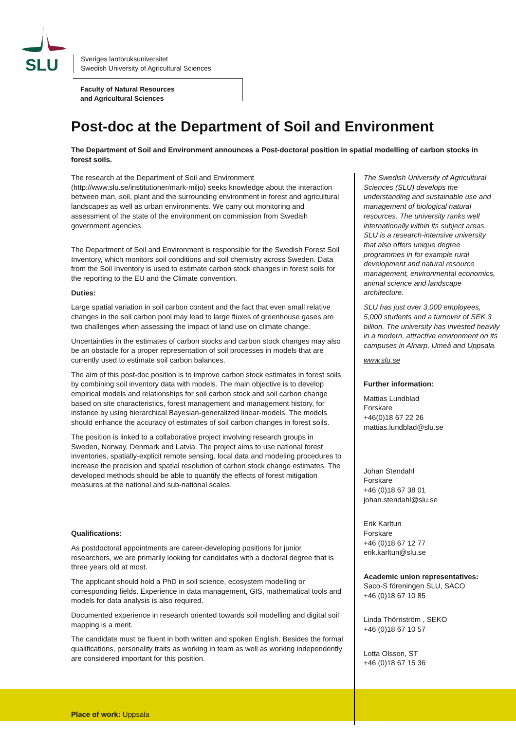SLU
Sveriges lantbruksuniversitet
Swedish University of Agricultural Sciences
Faculty of Natural Resources
and Agricultural Sciences
Post-doc at the Department of Soil and Environment
The Department of Soil and Environment announces a Post-doctoral position in spatial modelling of carbon stocks in forest soils.
The research at the Department of Soil and Environment (http://www.slu.se/institutioner/mark-miljo) seeks knowledge about the interaction between man, soil, plant and the surrounding environment in forest and agricultural landscapes as well as urban environments. We carry out monitoring and assessment of the state of the environment on commission from Swedish government agencies.
The Department of Soil and Environment is responsible for the Swedish Forest Soil Inventory, which monitors soil conditions and soil chemistry across Sweden. Data from the Soil Inventory is used to estimate carbon stock changes in forest soils for the reporting to the EU and the Climate convention.
Duties:
Large spatial variation in soil carbon content and the fact that even small relative changes in the soil carbon pool may lead to large fluxes of greenhouse gases are two challenges when assessing the impact of land use on climate change.
Uncertainties in the estimates of carbon stocks and carbon stock changes may also be an obstacle for a proper representation of soil processes in models that are currently used to estimate soil carbon balances.
The aim of this post-doc position is to improve carbon stock estimates in forest soils by combining soil inventory data with models. The main objective is to develop empirical models and relationships for soil carbon stock and soil carbon change based on site characteristics, forest management and management history, for instance by using hierarchical Bayesian-generalized linear-models. The models should enhance the accuracy of estimates of soil carbon changes in forest soils.
The position is linked to a collaborative project involving research groups in Sweden, Norway, Denmark and Latvia. The project aims to use national forest inventories, spatially-explicit remote sensing, local data and modeling procedures to increase the precision and spatial resolution of carbon stock change estimates. The developed methods should be able to quantify the effects of forest mitigation measures at the national and sub-national scales.
Qualifications:
As postdoctoral appointments are career-developing positions for junior researchers, we are primarily looking for candidates with a doctoral degree that is three years old at most.
The applicant should hold a PhD in soil science, ecosystem modelling or corresponding fields. Experience in data management, GIS, mathematical tools and models for data analysis is also required.
Documented experience in research oriented towards soil modelling and digital soil mapping is a merit.
The candidate must be fluent in both written and spoken English. Besides the formal qualifications, personality traits as working in team as well as working independently are considered important for this position.
The Swedish University of Agricultural Sciences (SLU) develops the understanding and sustainable use and management of biological natural resources. The university ranks well internationally within its subject areas. SLU is a research-intensive university that also offers unique degree programmes in for example rural development and natural resource management, environmental economics, animal science and landscape architecture.
SLU has just over 3,000 employees, 5,000 students and a turnover of SEK 3 billion. The university has invested heavily in a modern, attractive environment on its campuses in Alnarp, Umeå and Uppsala.
www.slu.se
Further information:
Mattias Lundblad
Forskare
+46(0)18 67 22 26
mattias.lundblad@slu.se
Johan Stendahl
Forskare
+46 (0)18 67 38 01
johan.stendahl@slu.se
Erik Karltun
Forskare
+46 (0)18 67 12 77
erik.karltun@slu.se
Academic union representatives:
Saco-S föreningen SLU, SACO
+46 (0)18 67 10 85
Linda Thörnström , SEKO
+46 (0)18 67 10 57
Lotta Olsson, ST
+46 (0)18 67 15 36
Place of work: Uppsala